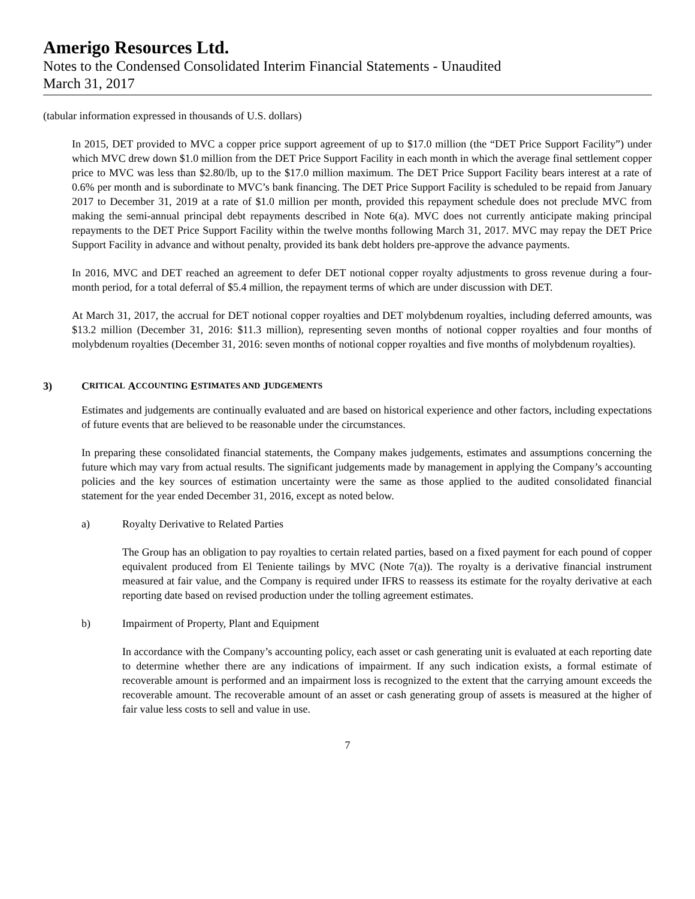Amerigo Resources Ltd.
Notes to the Condensed Consolidated Interim Financial Statements - Unaudited
March 31, 2017
(tabular information expressed in thousands of U.S. dollars)
In 2015, DET provided to MVC a copper price support agreement of up to $17.0 million (the “DET Price Support Facility”) under which MVC drew down $1.0 million from the DET Price Support Facility in each month in which the average final settlement copper price to MVC was less than $2.80/lb, up to the $17.0 million maximum. The DET Price Support Facility bears interest at a rate of 0.6% per month and is subordinate to MVC’s bank financing. The DET Price Support Facility is scheduled to be repaid from January 2017 to December 31, 2019 at a rate of $1.0 million per month, provided this repayment schedule does not preclude MVC from making the semi-annual principal debt repayments described in Note 6(a). MVC does not currently anticipate making principal repayments to the DET Price Support Facility within the twelve months following March 31, 2017. MVC may repay the DET Price Support Facility in advance and without penalty, provided its bank debt holders pre-approve the advance payments.
In 2016, MVC and DET reached an agreement to defer DET notional copper royalty adjustments to gross revenue during a four-month period, for a total deferral of $5.4 million, the repayment terms of which are under discussion with DET.
At March 31, 2017, the accrual for DET notional copper royalties and DET molybdenum royalties, including deferred amounts, was $13.2 million (December 31, 2016: $11.3 million), representing seven months of notional copper royalties and four months of molybdenum royalties (December 31, 2016: seven months of notional copper royalties and five months of molybdenum royalties).
3) C RITICAL A CCOUNTING E STIMATES AND J UDGEMENTS
Estimates and judgements are continually evaluated and are based on historical experience and other factors, including expectations of future events that are believed to be reasonable under the circumstances.
In preparing these consolidated financial statements, the Company makes judgements, estimates and assumptions concerning the future which may vary from actual results. The significant judgements made by management in applying the Company’s accounting policies and the key sources of estimation uncertainty were the same as those applied to the audited consolidated financial statement for the year ended December 31, 2016, except as noted below.
a) Royalty Derivative to Related Parties
The Group has an obligation to pay royalties to certain related parties, based on a fixed payment for each pound of copper equivalent produced from El Teniente tailings by MVC (Note 7(a)). The royalty is a derivative financial instrument measured at fair value, and the Company is required under IFRS to reassess its estimate for the royalty derivative at each reporting date based on revised production under the tolling agreement estimates.
b) Impairment of Property, Plant and Equipment
In accordance with the Company’s accounting policy, each asset or cash generating unit is evaluated at each reporting date to determine whether there are any indications of impairment. If any such indication exists, a formal estimate of recoverable amount is performed and an impairment loss is recognized to the extent that the carrying amount exceeds the recoverable amount. The recoverable amount of an asset or cash generating group of assets is measured at the higher of fair value less costs to sell and value in use.
7